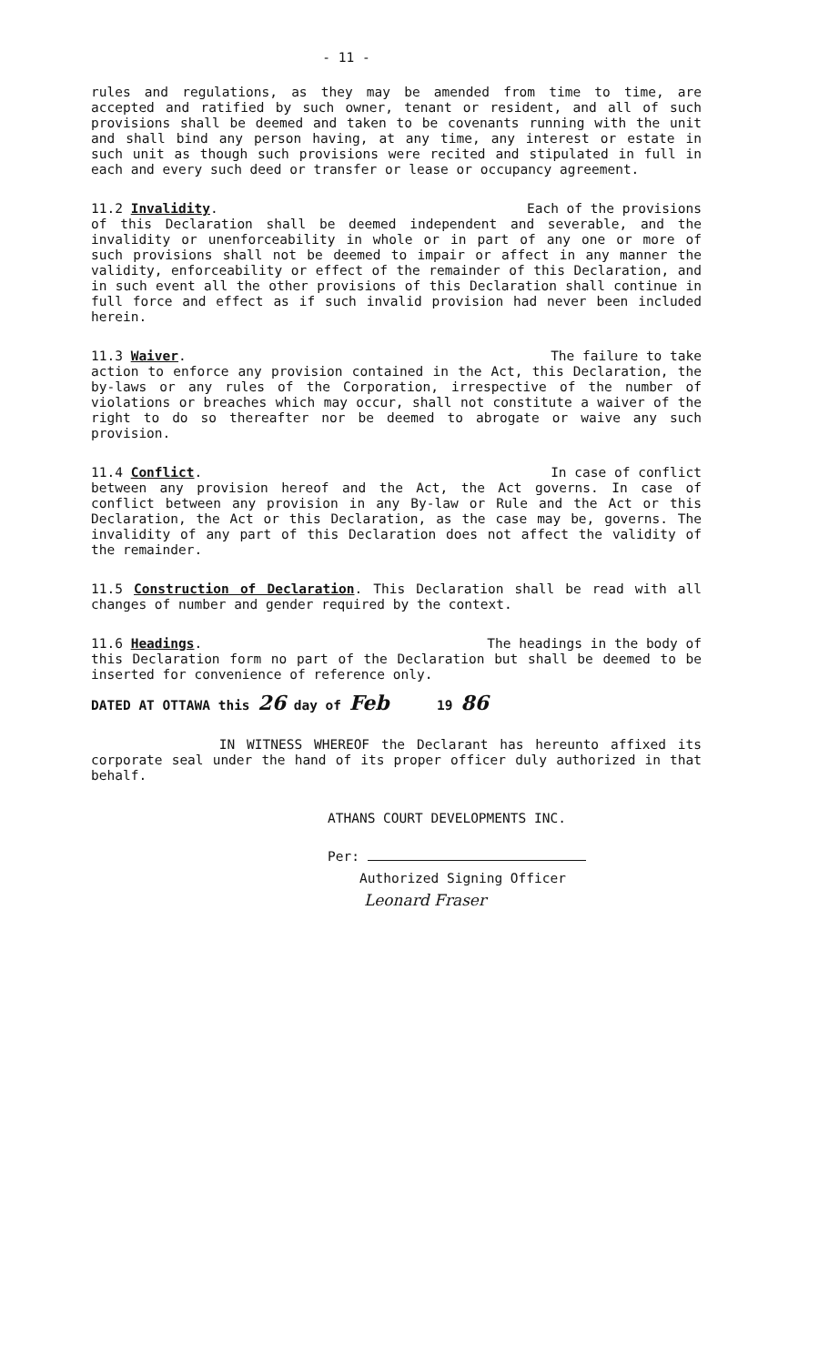- 11 -
rules and regulations, as they may be amended from time to time, are accepted and ratified by such owner, tenant or resident, and all of such provisions shall be deemed and taken to be covenants running with the unit and shall bind any person having, at any time, any interest or estate in such unit as though such provisions were recited and stipulated in full in each and every such deed or transfer or lease or occupancy agreement.
11.2 Invalidity. Each of the provisions
of this Declaration shall be deemed independent and severable, and the invalidity or unenforceability in whole or in part of any one or more of such provisions shall not be deemed to impair or affect in any manner the validity, enforceability or effect of the remainder of this Declaration, and in such event all the other provisions of this Declaration shall continue in full force and effect as if such invalid provision had never been included herein.
11.3 Waiver. The failure to take
action to enforce any provision contained in the Act, this Declaration, the by-laws or any rules of the Corporation, irrespective of the number of violations or breaches which may occur, shall not constitute a waiver of the right to do so thereafter nor be deemed to abrogate or waive any such provision.
11.4 Conflict. In case of conflict
between any provision hereof and the Act, the Act governs. In case of conflict between any provision in any By-law or Rule and the Act or this Declaration, the Act or this Declaration, as the case may be, governs. The invalidity of any part of this Declaration does not affect the validity of the remainder.
11.5 Construction of Declaration. This Declaration shall be read with all changes of number and gender required by the context.
11.6 Headings. The headings in the body of
this Declaration form no part of the Declaration but shall be deemed to be inserted for convenience of reference only.
DATED AT OTTAWA this 26 day of Feb 19 86
IN WITNESS WHEREOF the Declarant has hereunto affixed its corporate seal under the hand of its proper officer duly authorized in that behalf.
ATHANS COURT DEVELOPMENTS INC.
Per:
Authorized Signing Officer
Leonard Fraser